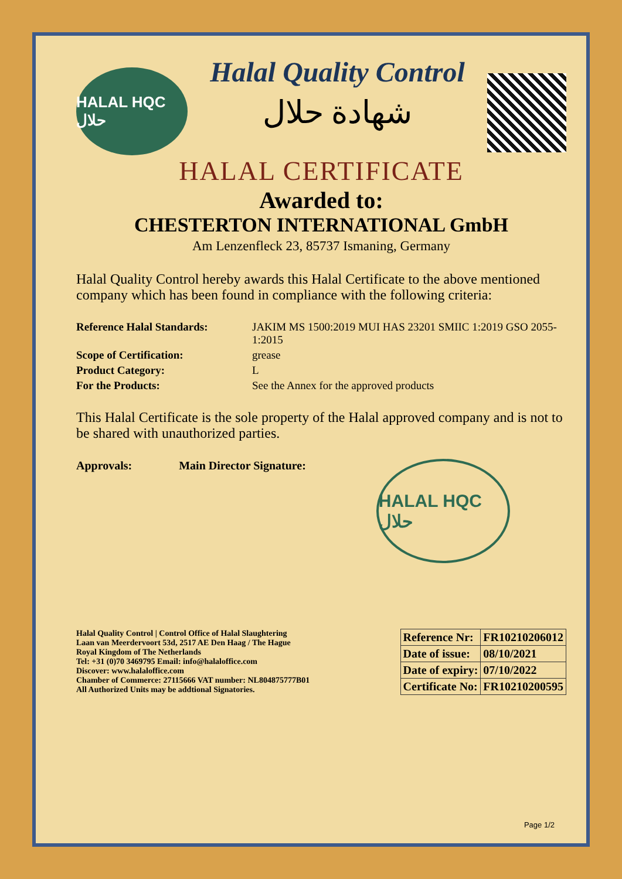HALAL HQC حلال
Halal Quality Control
شهادة حلال
HALAL CERTIFICATE
Awarded to:
CHESTERTON INTERNATIONAL GmbH
Am Lenzenfleck 23, 85737 Ismaning, Germany
Halal Quality Control hereby awards this Halal Certificate to the above mentioned company which has been found in compliance with the following criteria:
Reference Halal Standards: JAKIM MS 1500:2019 MUI HAS 23201 SMIIC 1:2019 GSO 2055-1:2015 Scope of Certification: grease Product Category: L For the Products: See the Annex for the approved products
This Halal Certificate is the sole property of the Halal approved company and is not to be shared with unauthorized parties.
Approvals: Main Director Signature:
HALAL HQC حلال
Halal Quality Control | Control Office of Halal Slaughtering
Laan van Meerdervoort 53d, 2517 AE Den Haag / The Hague
Royal Kingdom of The Netherlands
Tel: +31 (0)70 3469795 Email: info@halaloffice.com
Discover: www.halaloffice.com
Chamber of Commerce: 27115666 VAT number: NL804875777B01
All Authorized Units may be addtional Signatories.
| Reference Nr: | FR10210206012 |
| Date of issue: | 08/10/2021 |
| Date of expiry: | 07/10/2022 |
| Certificate No: | FR10210200595 |
Page 1/2